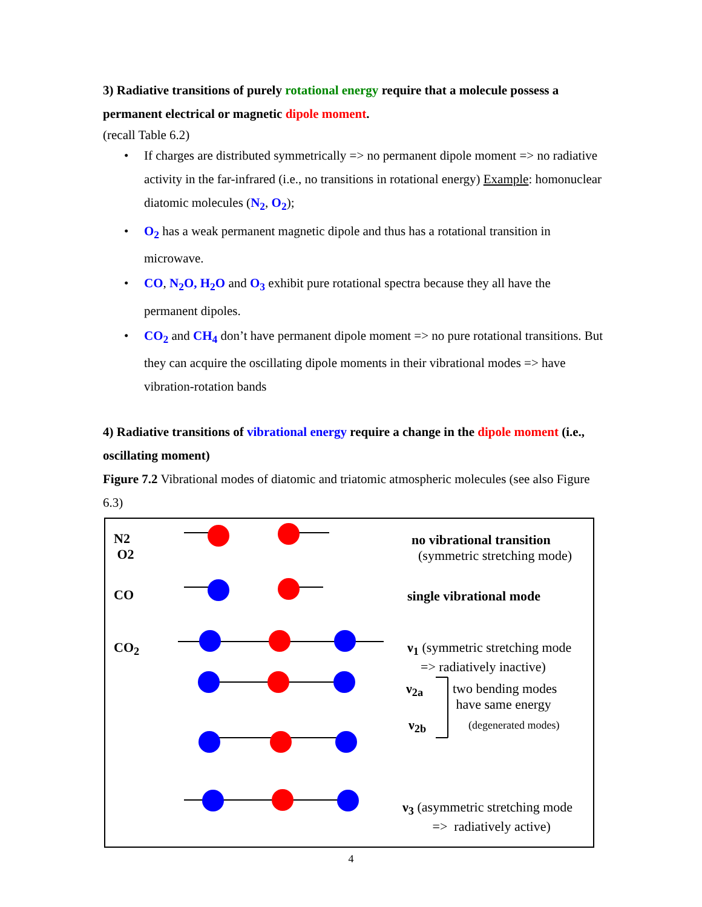3) Radiative transitions of purely rotational energy require that a molecule possess a permanent electrical or magnetic dipole moment.
(recall Table 6.2)
• If charges are distributed symmetrically => no permanent dipole moment => no radiative activity in the far-infrared (i.e., no transitions in rotational energy) Example: homonuclear diatomic molecules (N<sub>2</sub>, O<sub>2</sub>);
• O<sub>2</sub> has a weak permanent magnetic dipole and thus has a rotational transition in microwave.
• CO, N<sub>2</sub>O, H<sub>2</sub>O and O<sub>3</sub> exhibit pure rotational spectra because they all have the permanent dipoles.
• CO<sub>2</sub> and CH<sub>4</sub> don’t have permanent dipole moment => no pure rotational transitions. But they can acquire the oscillating dipole moments in their vibrational modes => have vibration-rotation bands
4) Radiative transitions of vibrational energy require a change in the dipole moment (i.e., oscillating moment)
Figure 7.2 Vibrational modes of diatomic and triatomic atmospheric molecules (see also Figure 6.3)
N2
O2
CO
CO<sub>2</sub>
no vibrational transition
(symmetric stretching mode)
single vibrational mode
ν<sub>1</sub> (symmetric stretching mode
=> radiatively inactive)
ν<sub>2a</sub>
two bending modes
have same energy
ν<sub>2b</sub> (degenerated modes)
ν<sub>3</sub> (asymmetric stretching mode
=> radiatively active)
4